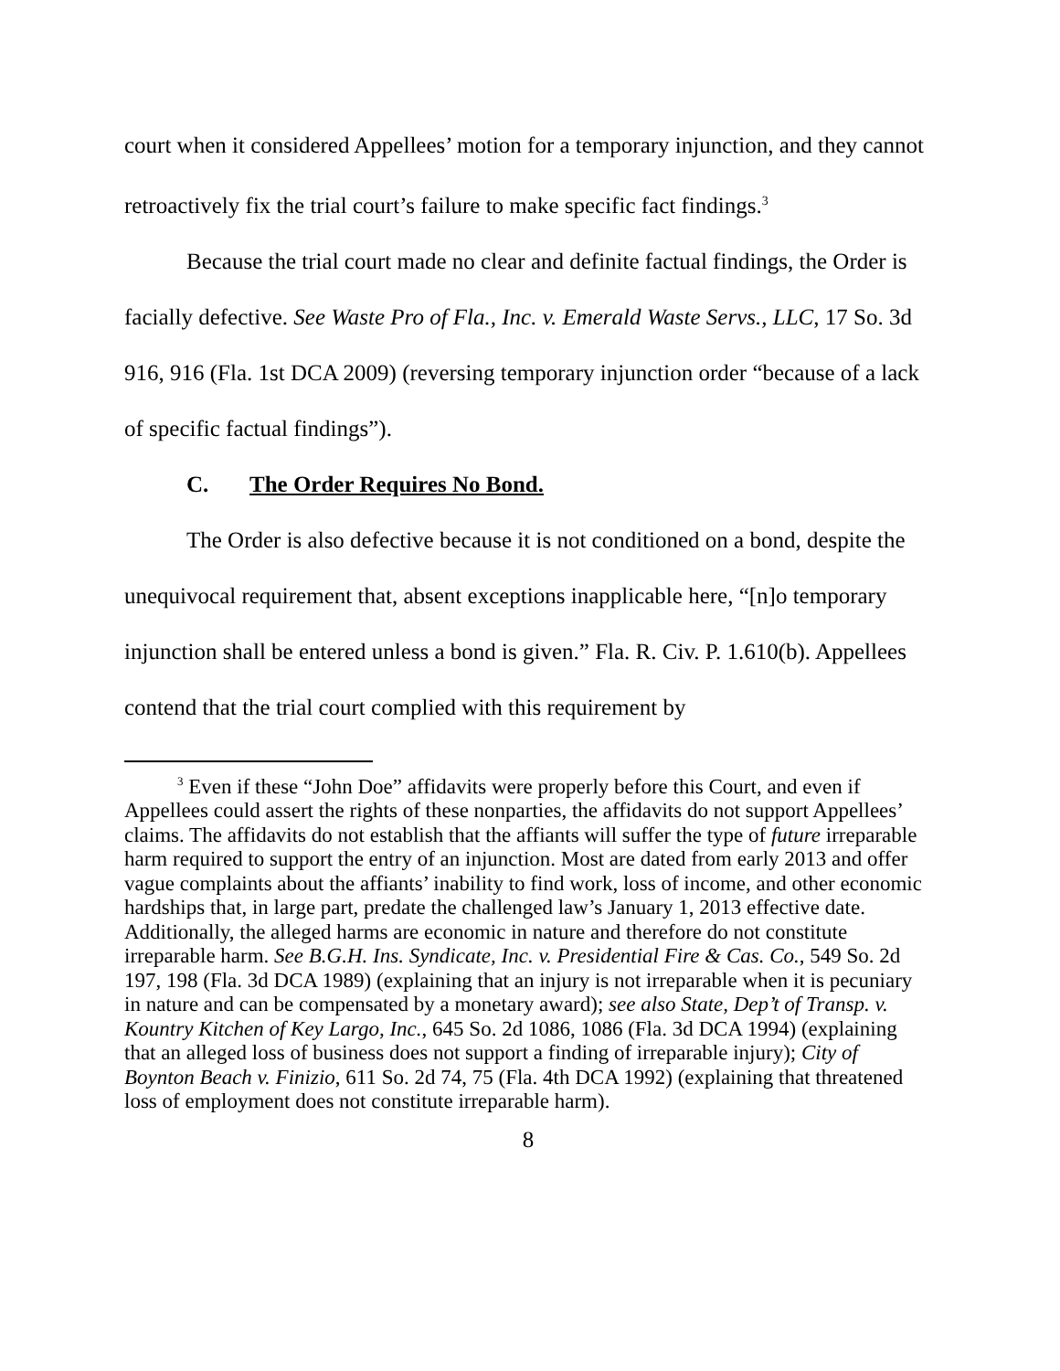court when it considered Appellees’ motion for a temporary injunction, and they cannot retroactively fix the trial court’s failure to make specific fact findings.<sup>3</sup>
Because the trial court made no clear and definite factual findings, the Order is facially defective. See Waste Pro of Fla., Inc. v. Emerald Waste Servs., LLC, 17 So. 3d 916, 916 (Fla. 1st DCA 2009) (reversing temporary injunction order “because of a lack of specific factual findings”).
C. The Order Requires No Bond.
The Order is also defective because it is not conditioned on a bond, despite the unequivocal requirement that, absent exceptions inapplicable here, “[n]o temporary injunction shall be entered unless a bond is given.” Fla. R. Civ. P. 1.610(b). Appellees contend that the trial court complied with this requirement by
<sup>3</sup> Even if these “John Doe” affidavits were properly before this Court, and even if Appellees could assert the rights of these nonparties, the affidavits do not support Appellees’ claims. The affidavits do not establish that the affiants will suffer the type of future irreparable harm required to support the entry of an injunction. Most are dated from early 2013 and offer vague complaints about the affiants’ inability to find work, loss of income, and other economic hardships that, in large part, predate the challenged law’s January 1, 2013 effective date. Additionally, the alleged harms are economic in nature and therefore do not constitute irreparable harm. See B.G.H. Ins. Syndicate, Inc. v. Presidential Fire & Cas. Co., 549 So. 2d 197, 198 (Fla. 3d DCA 1989) (explaining that an injury is not irreparable when it is pecuniary in nature and can be compensated by a monetary award); see also State, Dep’t of Transp. v. Kountry Kitchen of Key Largo, Inc., 645 So. 2d 1086, 1086 (Fla. 3d DCA 1994) (explaining that an alleged loss of business does not support a finding of irreparable injury); City of Boynton Beach v. Finizio, 611 So. 2d 74, 75 (Fla. 4th DCA 1992) (explaining that threatened loss of employment does not constitute irreparable harm).
8